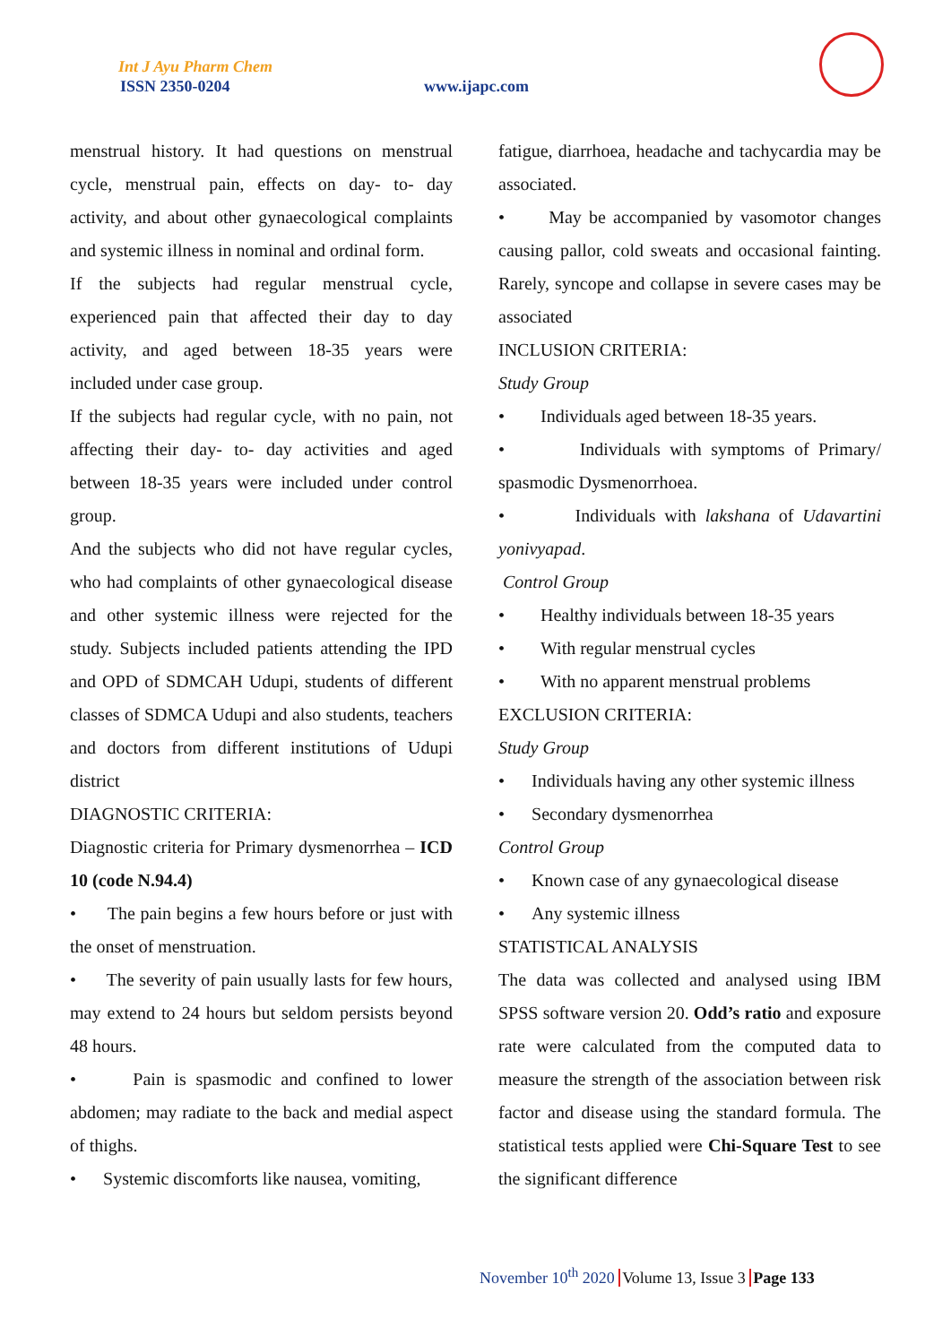Int J Ayu Pharm Chem
ISSN 2350-0204 www.ijapc.com
menstrual history. It had questions on menstrual cycle, menstrual pain, effects on day- to- day activity, and about other gynaecological complaints and systemic illness in nominal and ordinal form.
If the subjects had regular menstrual cycle, experienced pain that affected their day to day activity, and aged between 18-35 years were included under case group.
If the subjects had regular cycle, with no pain, not affecting their day- to- day activities and aged between 18-35 years were included under control group.
And the subjects who did not have regular cycles, who had complaints of other gynaecological disease and other systemic illness were rejected for the study. Subjects included patients attending the IPD and OPD of SDMCAH Udupi, students of different classes of SDMCA Udupi and also students, teachers and doctors from different institutions of Udupi district
DIAGNOSTIC CRITERIA:
Diagnostic criteria for Primary dysmenorrhea – ICD 10 (code N.94.4)
• The pain begins a few hours before or just with the onset of menstruation.
• The severity of pain usually lasts for few hours, may extend to 24 hours but seldom persists beyond 48 hours.
• Pain is spasmodic and confined to lower abdomen; may radiate to the back and medial aspect of thighs.
• Systemic discomforts like nausea, vomiting,
fatigue, diarrhoea, headache and tachycardia may be associated.
• May be accompanied by vasomotor changes causing pallor, cold sweats and occasional fainting. Rarely, syncope and collapse in severe cases may be associated
INCLUSION CRITERIA:
Study Group
• Individuals aged between 18-35 years.
• Individuals with symptoms of Primary/ spasmodic Dysmenorrhoea.
• Individuals with lakshana of Udavartini yonivyapad.
Control Group
• Healthy individuals between 18-35 years
• With regular menstrual cycles
• With no apparent menstrual problems
EXCLUSION CRITERIA:
Study Group
• Individuals having any other systemic illness
• Secondary dysmenorrhea
Control Group
• Known case of any gynaecological disease
• Any systemic illness
STATISTICAL ANALYSIS
The data was collected and analysed using IBM SPSS software version 20. Odd’s ratio and exposure rate were calculated from the computed data to measure the strength of the association between risk factor and disease using the standard formula. The statistical tests applied were Chi-Square Test to see the significant difference
November 10<sup>th</sup> 2020 Volume 13, Issue 3 Page 133